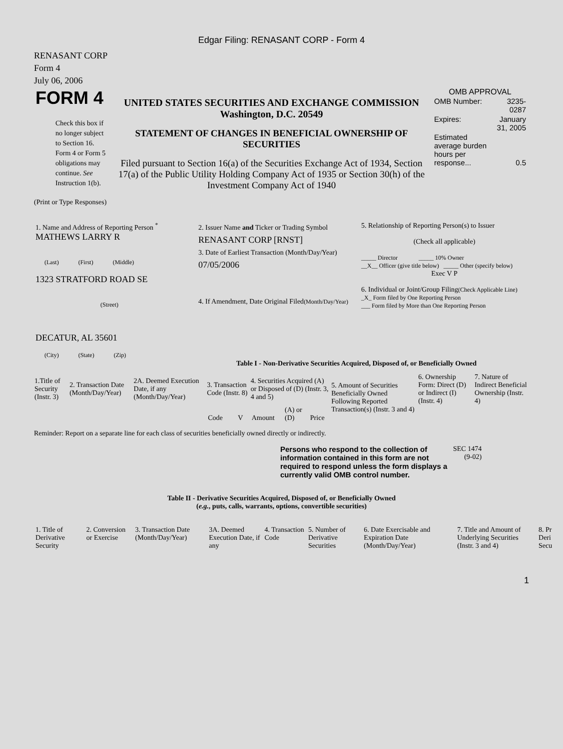Edgar Filing: RENASANT CORP - Form 4
RENASANT CORP
Form 4
July 06, 2006
| FORM 4 Check this box if no longer subject to Section 16. Form 4 or Form 5 obligations may continue. See Instruction 1(b). | UNITED STATES SECURITIES AND EXCHANGE COMMISSION Washington, D.C. 20549 STATEMENT OF CHANGES IN BENEFICIAL OWNERSHIP OF SECURITIES Filed pursuant to Section 16(a) of the Securities Exchange Act of 1934, Section 17(a) of the Public Utility Holding Company Act of 1935 or Section 30(h) of the Investment Company Act of 1940 | OMB APPROVAL / OMB Number: / 3235-0287 / / Expires: / January 31, 2005 / / Estimated average burden hours per response... / 0.5 / |
(Print or Type Responses)
| 1. Name and Address of Reporting Person <sup>*</sup> MATHEWS LARRY R (Last) (First) (Middle) 1323 STRATFORD ROAD SE (Street) DECATUR, AL 35601 (City) (State) (Zip) | 2. Issuer Name and Ticker or Trading Symbol RENASANT CORP [RNST] 3. Date of Earliest Transaction (Month/Day/Year) 07/05/2006 4. If Amendment, Date Original Filed (Month/Day/Year) | 5. Relationship of Reporting Person(s) to Issuer (Check all applicable) _____ Director _____ 10% Owner __X__ Officer (give title below) _____ Other (specify below) Exec V P 6. Individual or Joint/Group Filing (Check Applicable Line) _X_ Form filed by One Reporting Person ___ Form filed by More than One Reporting Person |
Table I - Non-Derivative Securities Acquired, Disposed of, or Beneficially Owned
| 1.Title of Security (Instr. 3) | 2. Transaction Date (Month/Day/Year) | 2A. Deemed Execution Date, if any (Month/Day/Year) | 3. Transaction Code (Instr. 8) | | 4. Securities Acquired (A) or Disposed of (D) (Instr. 3, 4 and 5) | | | 5. Amount of Securities Beneficially Owned Following Reported Transaction(s) (Instr. 3 and 4) | 6. Ownership Form: Direct (D) or Indirect (I) (Instr. 4) | 7. Nature of Indirect Beneficial Ownership (Instr. 4) |
| --- | --- | --- | --- | --- | --- | --- | --- | --- | --- | --- |
| | | | Code | V | Amount | (A) or (D) | Price | | | |
Reminder: Report on a separate line for each class of securities beneficially owned directly or indirectly.
| Persons who respond to the collection of information contained in this form are not required to respond unless the form displays a currently valid OMB control number. | SEC 1474 (9-02) |
Table II - Derivative Securities Acquired, Disposed of, or Beneficially Owned
(e.g., puts, calls, warrants, options, convertible securities)
| 1. Title of Derivative Security | 2. Conversion or Exercise | 3. Transaction Date (Month/Day/Year) | 3A. Deemed Execution Date, if any | 4. Transaction Code | 5. Number of Derivative Securities | 6. Date Exercisable and Expiration Date (Month/Day/Year) | 7. Title and Amount of Underlying Securities (Instr. 3 and 4) | 8. Pr Deri Secu |
1